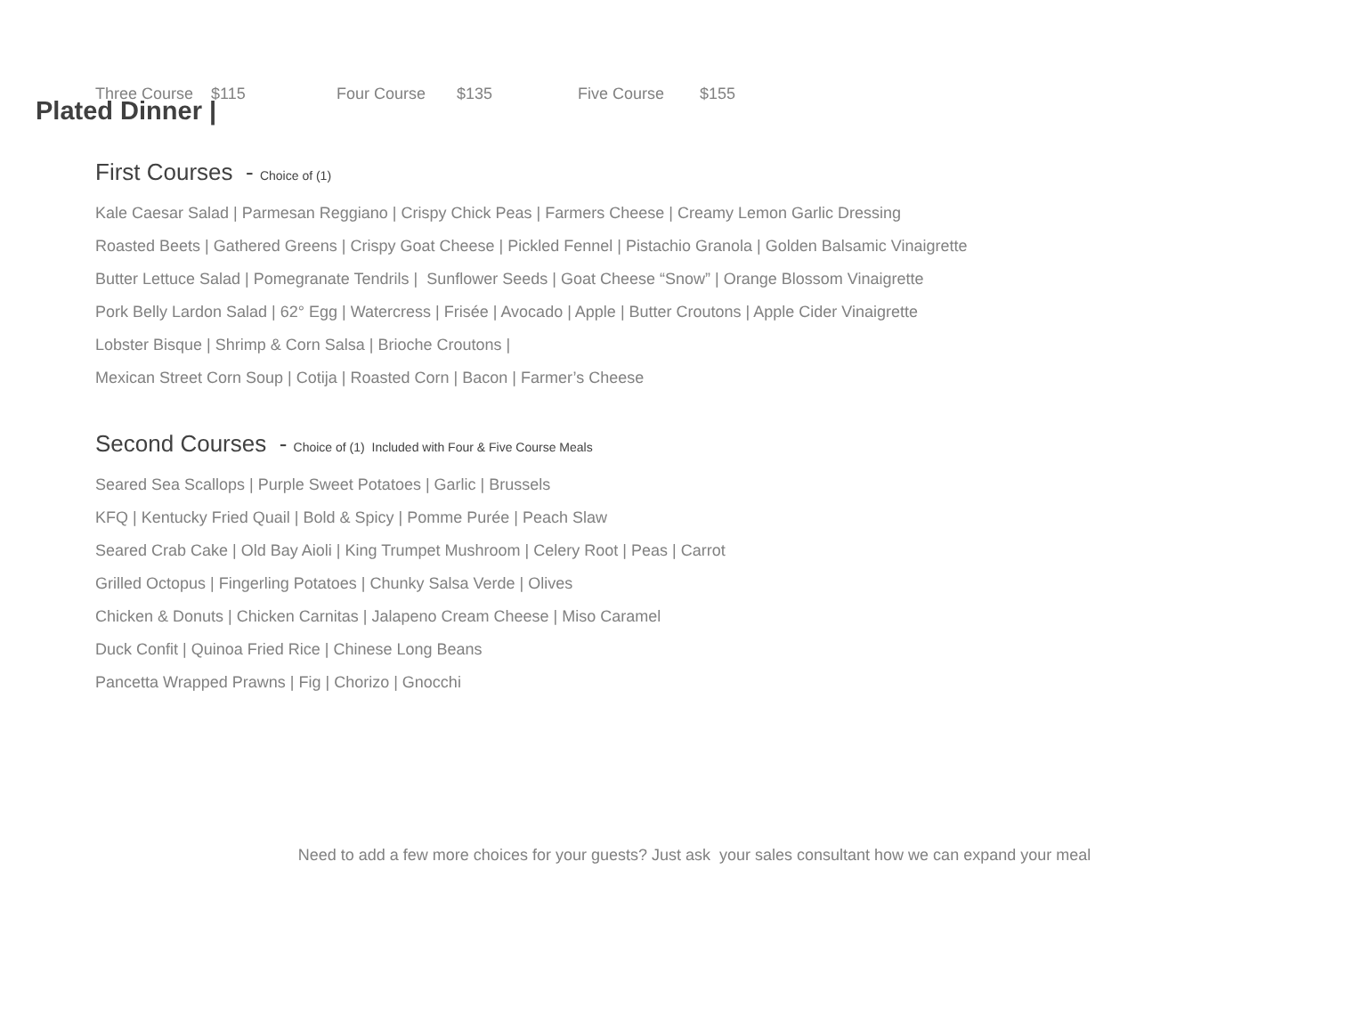Plated Dinner |
Three Course $115 Four Course $135 Five Course $155
First Courses - Choice of (1)
Kale Caesar Salad | Parmesan Reggiano | Crispy Chick Peas | Farmers Cheese | Creamy Lemon Garlic Dressing
Roasted Beets | Gathered Greens | Crispy Goat Cheese | Pickled Fennel | Pistachio Granola | Golden Balsamic Vinaigrette
Butter Lettuce Salad | Pomegranate Tendrils | Sunflower Seeds | Goat Cheese “Snow” | Orange Blossom Vinaigrette
Pork Belly Lardon Salad | 62° Egg | Watercress | Frisée | Avocado | Apple | Butter Croutons | Apple Cider Vinaigrette
Lobster Bisque | Shrimp & Corn Salsa | Brioche Croutons |
Mexican Street Corn Soup | Cotija | Roasted Corn | Bacon | Farmer’s Cheese
Second Courses - Choice of (1) Included with Four & Five Course Meals
Seared Sea Scallops | Purple Sweet Potatoes | Garlic | Brussels
KFQ | Kentucky Fried Quail | Bold & Spicy | Pomme Purée | Peach Slaw
Seared Crab Cake | Old Bay Aioli | King Trumpet Mushroom | Celery Root | Peas | Carrot
Grilled Octopus | Fingerling Potatoes | Chunky Salsa Verde | Olives
Chicken & Donuts | Chicken Carnitas | Jalapeno Cream Cheese | Miso Caramel
Duck Confit | Quinoa Fried Rice | Chinese Long Beans
Pancetta Wrapped Prawns | Fig | Chorizo | Gnocchi
Need to add a few more choices for your guests? Just ask your sales consultant how we can expand your meal